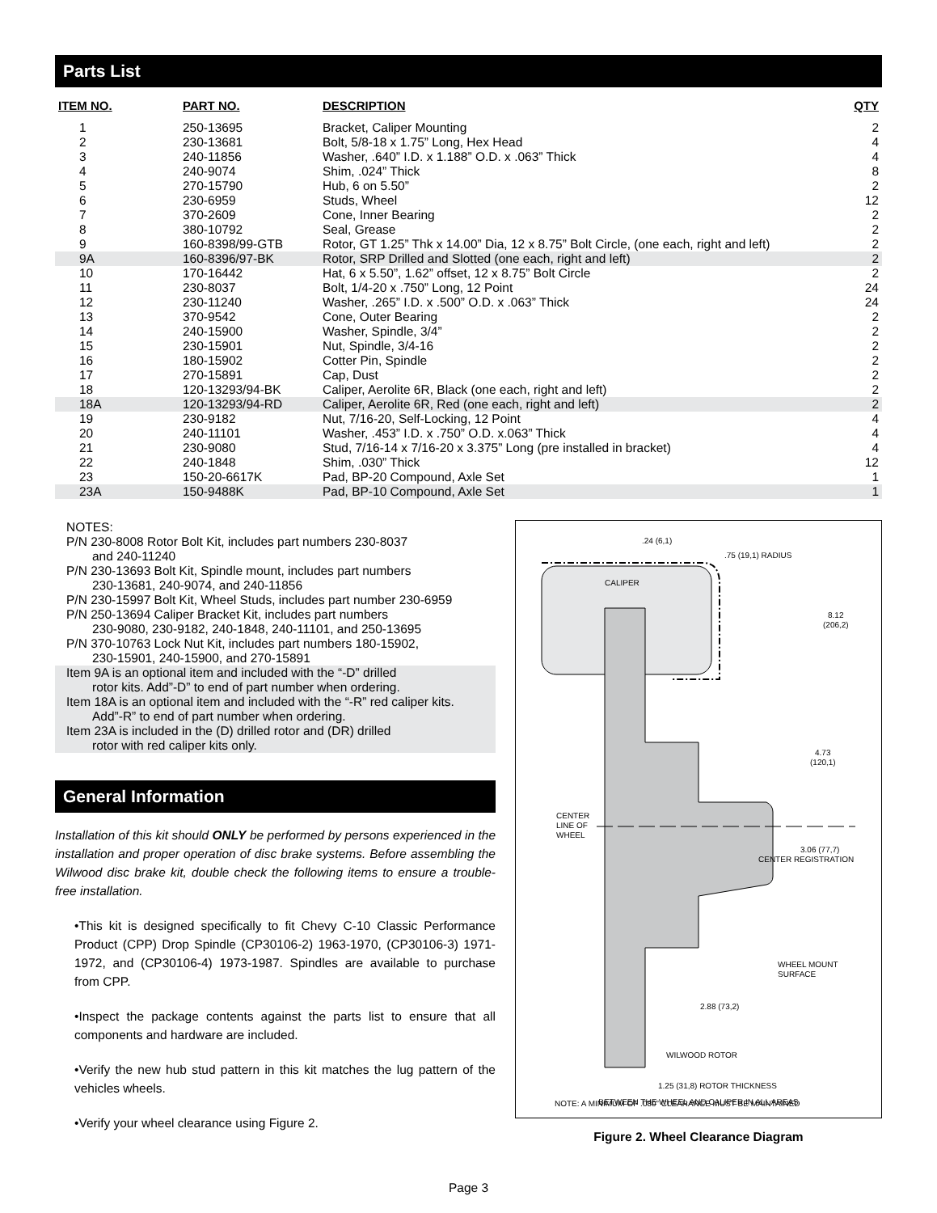Parts List
| ITEM NO. | PART NO. | DESCRIPTION | QTY |
| --- | --- | --- | --- |
| 1 | 250-13695 | Bracket, Caliper Mounting | 2 |
| 2 | 230-13681 | Bolt, 5/8-18 x 1.75” Long, Hex Head | 4 |
| 3 | 240-11856 | Washer, .640” I.D. x 1.188” O.D. x .063” Thick | 4 |
| 4 | 240-9074 | Shim, .024” Thick | 8 |
| 5 | 270-15790 | Hub, 6 on 5.50” | 2 |
| 6 | 230-6959 | Studs, Wheel | 12 |
| 7 | 370-2609 | Cone, Inner Bearing | 2 |
| 8 | 380-10792 | Seal, Grease | 2 |
| 9 | 160-8398/99-GTB | Rotor, GT 1.25” Thk x 14.00” Dia, 12 x 8.75” Bolt Circle, (one each, right and left) | 2 |
| 9A | 160-8396/97-BK | Rotor, SRP Drilled and Slotted (one each, right and left) | 2 |
| 10 | 170-16442 | Hat, 6 x 5.50”, 1.62” offset, 12 x 8.75” Bolt Circle | 2 |
| 11 | 230-8037 | Bolt, 1/4-20 x .750” Long, 12 Point | 24 |
| 12 | 230-11240 | Washer, .265” I.D. x .500” O.D. x .063” Thick | 24 |
| 13 | 370-9542 | Cone, Outer Bearing | 2 |
| 14 | 240-15900 | Washer, Spindle, 3/4” | 2 |
| 15 | 230-15901 | Nut, Spindle, 3/4-16 | 2 |
| 16 | 180-15902 | Cotter Pin, Spindle | 2 |
| 17 | 270-15891 | Cap, Dust | 2 |
| 18 | 120-13293/94-BK | Caliper, Aerolite 6R, Black (one each, right and left) | 2 |
| 18A | 120-13293/94-RD | Caliper, Aerolite 6R, Red (one each, right and left) | 2 |
| 19 | 230-9182 | Nut, 7/16-20, Self-Locking, 12 Point | 4 |
| 20 | 240-11101 | Washer, .453” I.D. x .750” O.D. x.063” Thick | 4 |
| 21 | 230-9080 | Stud, 7/16-14 x 7/16-20 x 3.375” Long (pre installed in bracket) | 4 |
| 22 | 240-1848 | Shim, .030” Thick | 12 |
| 23 | 150-20-6617K | Pad, BP-20 Compound, Axle Set | 1 |
| 23A | 150-9488K | Pad, BP-10 Compound, Axle Set | 1 |
NOTES:
P/N 230-8008 Rotor Bolt Kit, includes part numbers 230-8037
and 240-11240
P/N 230-13693 Bolt Kit, Spindle mount, includes part numbers
230-13681, 240-9074, and 240-11856
P/N 230-15997 Bolt Kit, Wheel Studs, includes part number 230-6959
P/N 250-13694 Caliper Bracket Kit, includes part numbers
230-9080, 230-9182, 240-1848, 240-11101, and 250-13695
P/N 370-10763 Lock Nut Kit, includes part numbers 180-15902,
230-15901, 240-15900, and 270-15891
Item 9A is an optional item and included with the “-D” drilled
rotor kits. Add”-D” to end of part number when ordering.
Item 18A is an optional item and included with the “-R” red caliper kits.
Add”-R” to end of part number when ordering.
Item 23A is included in the (D) drilled rotor and (DR) drilled
rotor with red caliper kits only.
General Information
Installation of this kit should ONLY be performed by persons experienced in the installation and proper operation of disc brake systems. Before assembling the Wilwood disc brake kit, double check the following items to ensure a trouble-free installation.
•This kit is designed specifically to fit Chevy C-10 Classic Performance Product (CPP) Drop Spindle (CP30106-2) 1963-1970, (CP30106-3) 1971-1972, and (CP30106-4) 1973-1987. Spindles are available to purchase from CPP.
•Inspect the package contents against the parts list to ensure that all components and hardware are included.
•Verify the new hub stud pattern in this kit matches the lug pattern of the vehicles wheels.
•Verify your wheel clearance using Figure 2.
CALIPER
.24 (6,1)
.75 (19,1) RADIUS
8.12
(206,2)
4.73
(120,1)
CENTER
LINE OF
WHEEL
3.06 (77,7)
CENTER REGISTRATION
WHEEL MOUNT
SURFACE
2.88 (73,2)
WILWOOD ROTOR
1.25 (31,8) ROTOR THICKNESS
NOTE: A MINIMUM OF .080” CLEARANCE MUST BE MAINTAINED
BETWEEN THE WHEEL AND CALIPER IN ALL AREAS
Figure 2. Wheel Clearance Diagram
Page 3